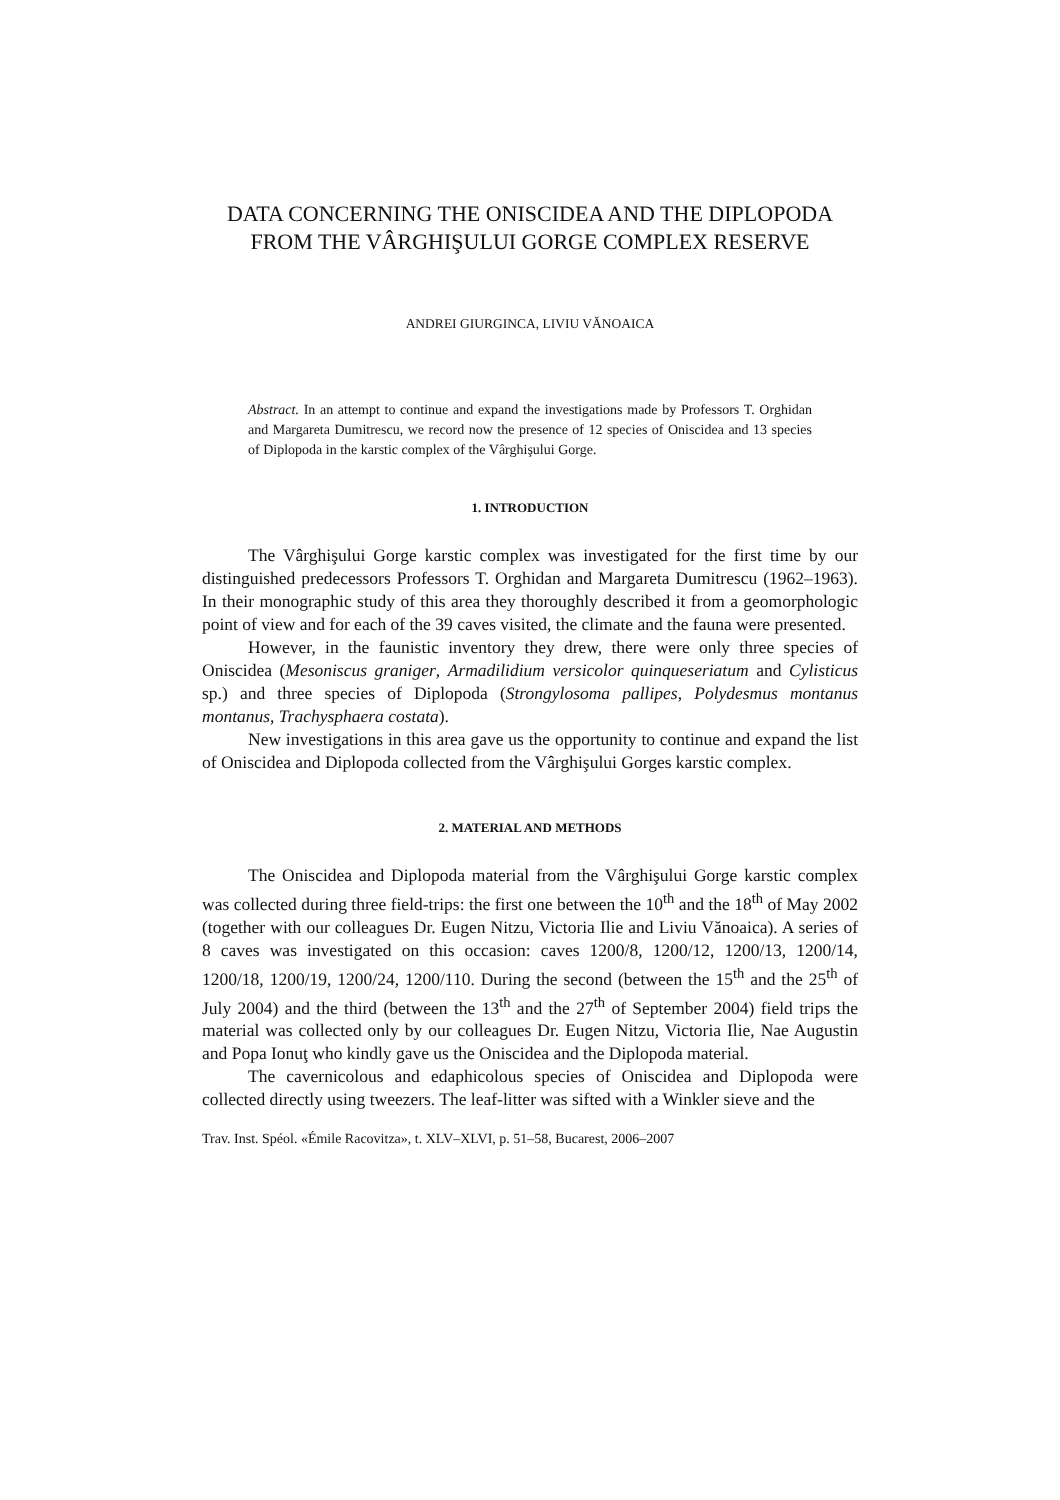DATA CONCERNING THE ONISCIDEA AND THE DIPLOPODA FROM THE VÂRGHIŞULUI GORGE COMPLEX RESERVE
ANDREI GIURGINCA, LIVIU VĂNOAICA
Abstract. In an attempt to continue and expand the investigations made by Professors T. Orghidan and Margareta Dumitrescu, we record now the presence of 12 species of Oniscidea and 13 species of Diplopoda in the karstic complex of the Vârghişului Gorge.
1. INTRODUCTION
The Vârghişului Gorge karstic complex was investigated for the first time by our distinguished predecessors Professors T. Orghidan and Margareta Dumitrescu (1962–1963). In their monographic study of this area they thoroughly described it from a geomorphologic point of view and for each of the 39 caves visited, the climate and the fauna were presented.
However, in the faunistic inventory they drew, there were only three species of Oniscidea (Mesoniscus graniger, Armadilidium versicolor quinqueseriatum and Cylisticus sp.) and three species of Diplopoda (Strongylosoma pallipes, Polydesmus montanus montanus, Trachysphaera costata).
New investigations in this area gave us the opportunity to continue and expand the list of Oniscidea and Diplopoda collected from the Vârghişului Gorges karstic complex.
2. MATERIAL AND METHODS
The Oniscidea and Diplopoda material from the Vârghişului Gorge karstic complex was collected during three field-trips: the first one between the 10<sup>th</sup> and the 18<sup>th</sup> of May 2002 (together with our colleagues Dr. Eugen Nitzu, Victoria Ilie and Liviu Vănoaica). A series of 8 caves was investigated on this occasion: caves 1200/8, 1200/12, 1200/13, 1200/14, 1200/18, 1200/19, 1200/24, 1200/110. During the second (between the 15<sup>th</sup> and the 25<sup>th</sup> of July 2004) and the third (between the 13<sup>th</sup> and the 27<sup>th</sup> of September 2004) field trips the material was collected only by our colleagues Dr. Eugen Nitzu, Victoria Ilie, Nae Augustin and Popa Ionuţ who kindly gave us the Oniscidea and the Diplopoda material.
The cavernicolous and edaphicolous species of Oniscidea and Diplopoda were collected directly using tweezers. The leaf-litter was sifted with a Winkler sieve and the
Trav. Inst. Spéol. «Émile Racovitza», t. XLV–XLVI, p. 51–58, Bucarest, 2006–2007